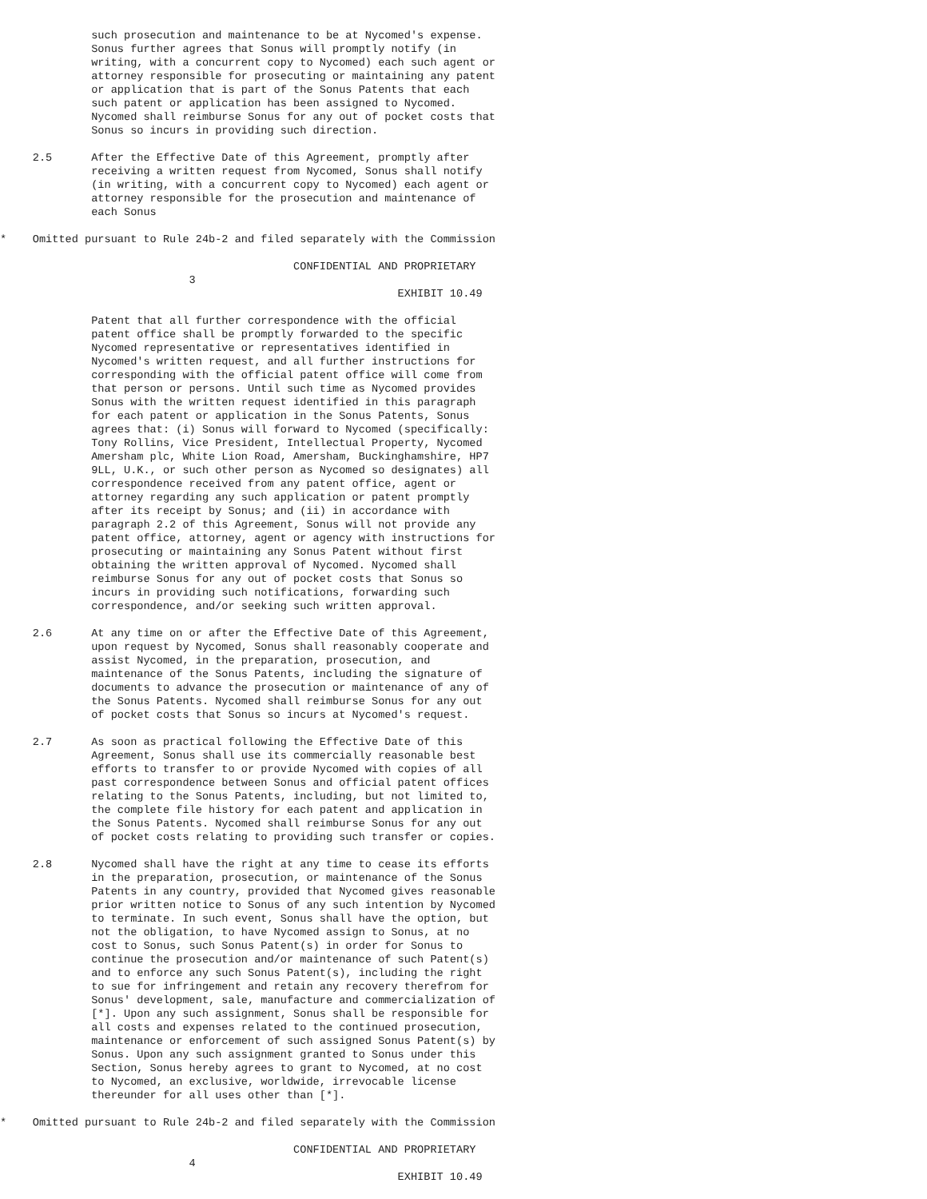such prosecution and maintenance to be at Nycomed's expense.
              Sonus further agrees that Sonus will promptly notify (in
              writing, with a concurrent copy to Nycomed) each such agent or
              attorney responsible for prosecuting or maintaining any patent
              or application that is part of the Sonus Patents that each
              such patent or application has been assigned to Nycomed.
              Nycomed shall reimburse Sonus for any out of pocket costs that
              Sonus so incurs in providing such direction.
     2.5      After the Effective Date of this Agreement, promptly after
              receiving a written request from Nycomed, Sonus shall notify
              (in writing, with a concurrent copy to Nycomed) each agent or
              attorney responsible for the prosecution and maintenance of
              each Sonus
*    Omitted pursuant to Rule 24b-2 and filed separately with the Commission
                                             CONFIDENTIAL AND PROPRIETARY
                             3
                                                             EXHIBIT 10.49
              Patent that all further correspondence with the official
              patent office shall be promptly forwarded to the specific
              Nycomed representative or representatives identified in
              Nycomed's written request, and all further instructions for
              corresponding with the official patent office will come from
              that person or persons. Until such time as Nycomed provides
              Sonus with the written request identified in this paragraph
              for each patent or application in the Sonus Patents, Sonus
              agrees that: (i) Sonus will forward to Nycomed (specifically:
              Tony Rollins, Vice President, Intellectual Property, Nycomed
              Amersham plc, White Lion Road, Amersham, Buckinghamshire, HP7
              9LL, U.K., or such other person as Nycomed so designates) all
              correspondence received from any patent office, agent or
              attorney regarding any such application or patent promptly
              after its receipt by Sonus; and (ii) in accordance with
              paragraph 2.2 of this Agreement, Sonus will not provide any
              patent office, attorney, agent or agency with instructions for
              prosecuting or maintaining any Sonus Patent without first
              obtaining the written approval of Nycomed. Nycomed shall
              reimburse Sonus for any out of pocket costs that Sonus so
              incurs in providing such notifications, forwarding such
              correspondence, and/or seeking such written approval.
     2.6      At any time on or after the Effective Date of this Agreement,
              upon request by Nycomed, Sonus shall reasonably cooperate and
              assist Nycomed, in the preparation, prosecution, and
              maintenance of the Sonus Patents, including the signature of
              documents to advance the prosecution or maintenance of any of
              the Sonus Patents. Nycomed shall reimburse Sonus for any out
              of pocket costs that Sonus so incurs at Nycomed's request.
     2.7      As soon as practical following the Effective Date of this
              Agreement, Sonus shall use its commercially reasonable best
              efforts to transfer to or provide Nycomed with copies of all
              past correspondence between Sonus and official patent offices
              relating to the Sonus Patents, including, but not limited to,
              the complete file history for each patent and application in
              the Sonus Patents. Nycomed shall reimburse Sonus for any out
              of pocket costs relating to providing such transfer or copies.
     2.8      Nycomed shall have the right at any time to cease its efforts
              in the preparation, prosecution, or maintenance of the Sonus
              Patents in any country, provided that Nycomed gives reasonable
              prior written notice to Sonus of any such intention by Nycomed
              to terminate. In such event, Sonus shall have the option, but
              not the obligation, to have Nycomed assign to Sonus, at no
              cost to Sonus, such Sonus Patent(s) in order for Sonus to
              continue the prosecution and/or maintenance of such Patent(s)
              and to enforce any such Sonus Patent(s), including the right
              to sue for infringement and retain any recovery therefrom for
              Sonus' development, sale, manufacture and commercialization of
              [*]. Upon any such assignment, Sonus shall be responsible for
              all costs and expenses related to the continued prosecution,
              maintenance or enforcement of such assigned Sonus Patent(s) by
              Sonus. Upon any such assignment granted to Sonus under this
              Section, Sonus hereby agrees to grant to Nycomed, at no cost
              to Nycomed, an exclusive, worldwide, irrevocable license
              thereunder for all uses other than [*].
*    Omitted pursuant to Rule 24b-2 and filed separately with the Commission
                                             CONFIDENTIAL AND PROPRIETARY
                             4
                                                             EXHIBIT 10.49